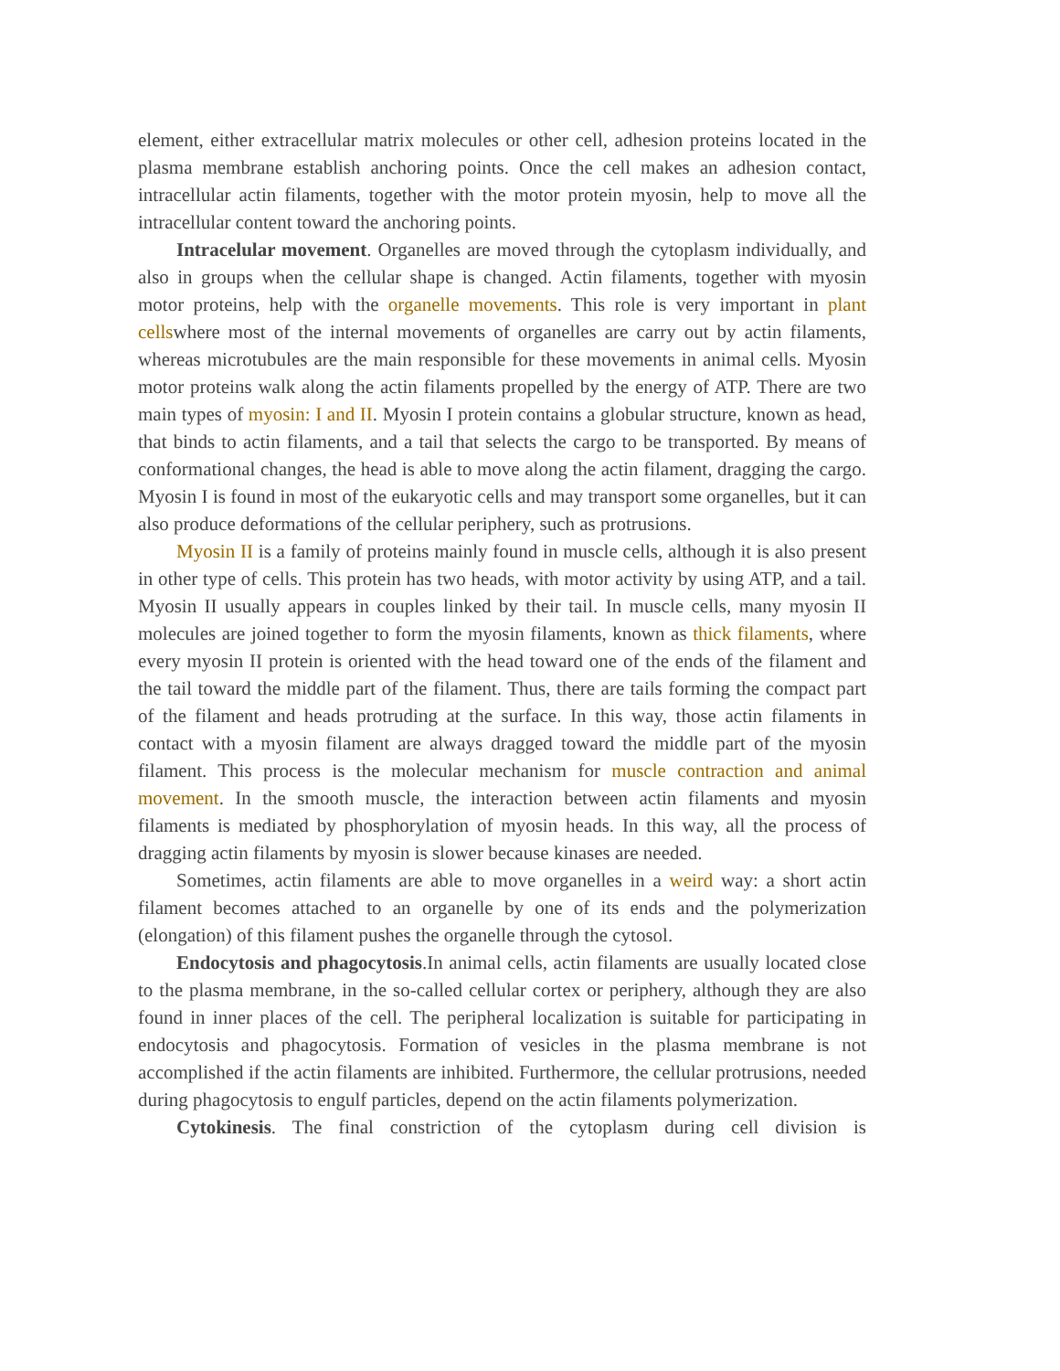element, either extracellular matrix molecules or other cell, adhesion proteins located in the plasma membrane establish anchoring points. Once the cell makes an adhesion contact, intracellular actin filaments, together with the motor protein myosin, help to move all the intracellular content toward the anchoring points.
Intracelular movement. Organelles are moved through the cytoplasm individually, and also in groups when the cellular shape is changed. Actin filaments, together with myosin motor proteins, help with the organelle movements. This role is very important in plant cellswhere most of the internal movements of organelles are carry out by actin filaments, whereas microtubules are the main responsible for these movements in animal cells. Myosin motor proteins walk along the actin filaments propelled by the energy of ATP. There are two main types of myosin: I and II. Myosin I protein contains a globular structure, known as head, that binds to actin filaments, and a tail that selects the cargo to be transported. By means of conformational changes, the head is able to move along the actin filament, dragging the cargo. Myosin I is found in most of the eukaryotic cells and may transport some organelles, but it can also produce deformations of the cellular periphery, such as protrusions.
Myosin II is a family of proteins mainly found in muscle cells, although it is also present in other type of cells. This protein has two heads, with motor activity by using ATP, and a tail. Myosin II usually appears in couples linked by their tail. In muscle cells, many myosin II molecules are joined together to form the myosin filaments, known as thick filaments, where every myosin II protein is oriented with the head toward one of the ends of the filament and the tail toward the middle part of the filament. Thus, there are tails forming the compact part of the filament and heads protruding at the surface. In this way, those actin filaments in contact with a myosin filament are always dragged toward the middle part of the myosin filament. This process is the molecular mechanism for muscle contraction and animal movement. In the smooth muscle, the interaction between actin filaments and myosin filaments is mediated by phosphorylation of myosin heads. In this way, all the process of dragging actin filaments by myosin is slower because kinases are needed.
Sometimes, actin filaments are able to move organelles in a weird way: a short actin filament becomes attached to an organelle by one of its ends and the polymerization (elongation) of this filament pushes the organelle through the cytosol.
Endocytosis and phagocytosis.In animal cells, actin filaments are usually located close to the plasma membrane, in the so-called cellular cortex or periphery, although they are also found in inner places of the cell. The peripheral localization is suitable for participating in endocytosis and phagocytosis. Formation of vesicles in the plasma membrane is not accomplished if the actin filaments are inhibited. Furthermore, the cellular protrusions, needed during phagocytosis to engulf particles, depend on the actin filaments polymerization.
Cytokinesis. The final constriction of the cytoplasm during cell division is